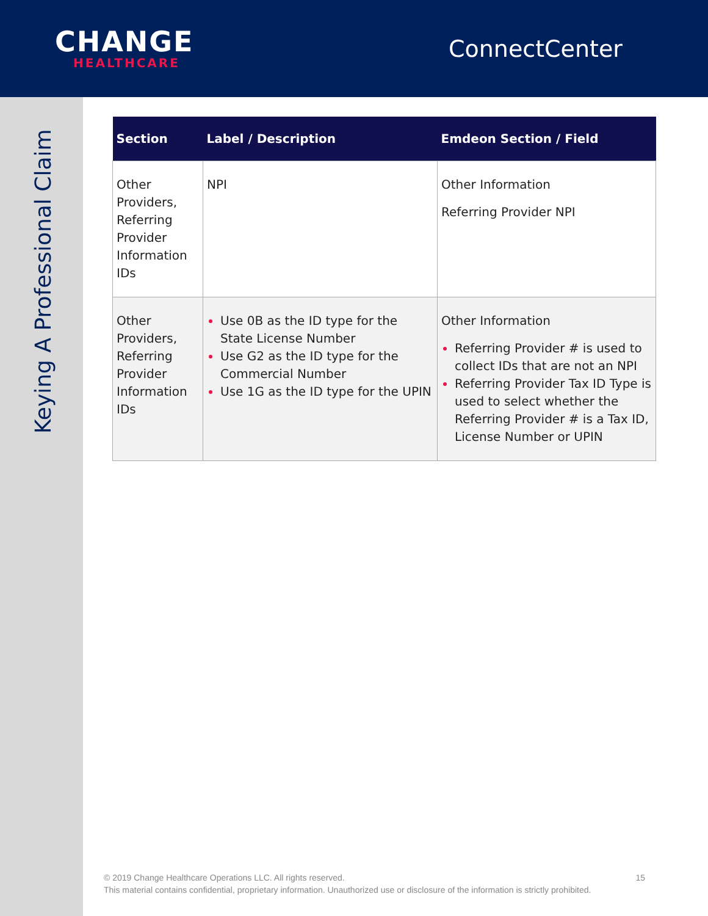CHANGE
HEALTHCARE
ConnectCenter
Keying A Professional Claim
| Section | Label / Description | Emdeon Section / Field |
| --- | --- | --- |
| Other Providers, Referring Provider Information IDs | NPI | Other Information Referring Provider NPI |
| Other Providers, Referring Provider Information IDs | Use 0B as the ID type for the State License Number Use G2 as the ID type for the Commercial Number Use 1G as the ID type for the UPIN | Other Information Referring Provider # is used to collect IDs that are not an NPI Referring Provider Tax ID Type is used to select whether the Referring Provider # is a Tax ID, License Number or UPIN |
© 2019 Change Healthcare Operations LLC. All rights reserved. 15
This material contains confidential, proprietary information. Unauthorized use or disclosure of the information is strictly prohibited.